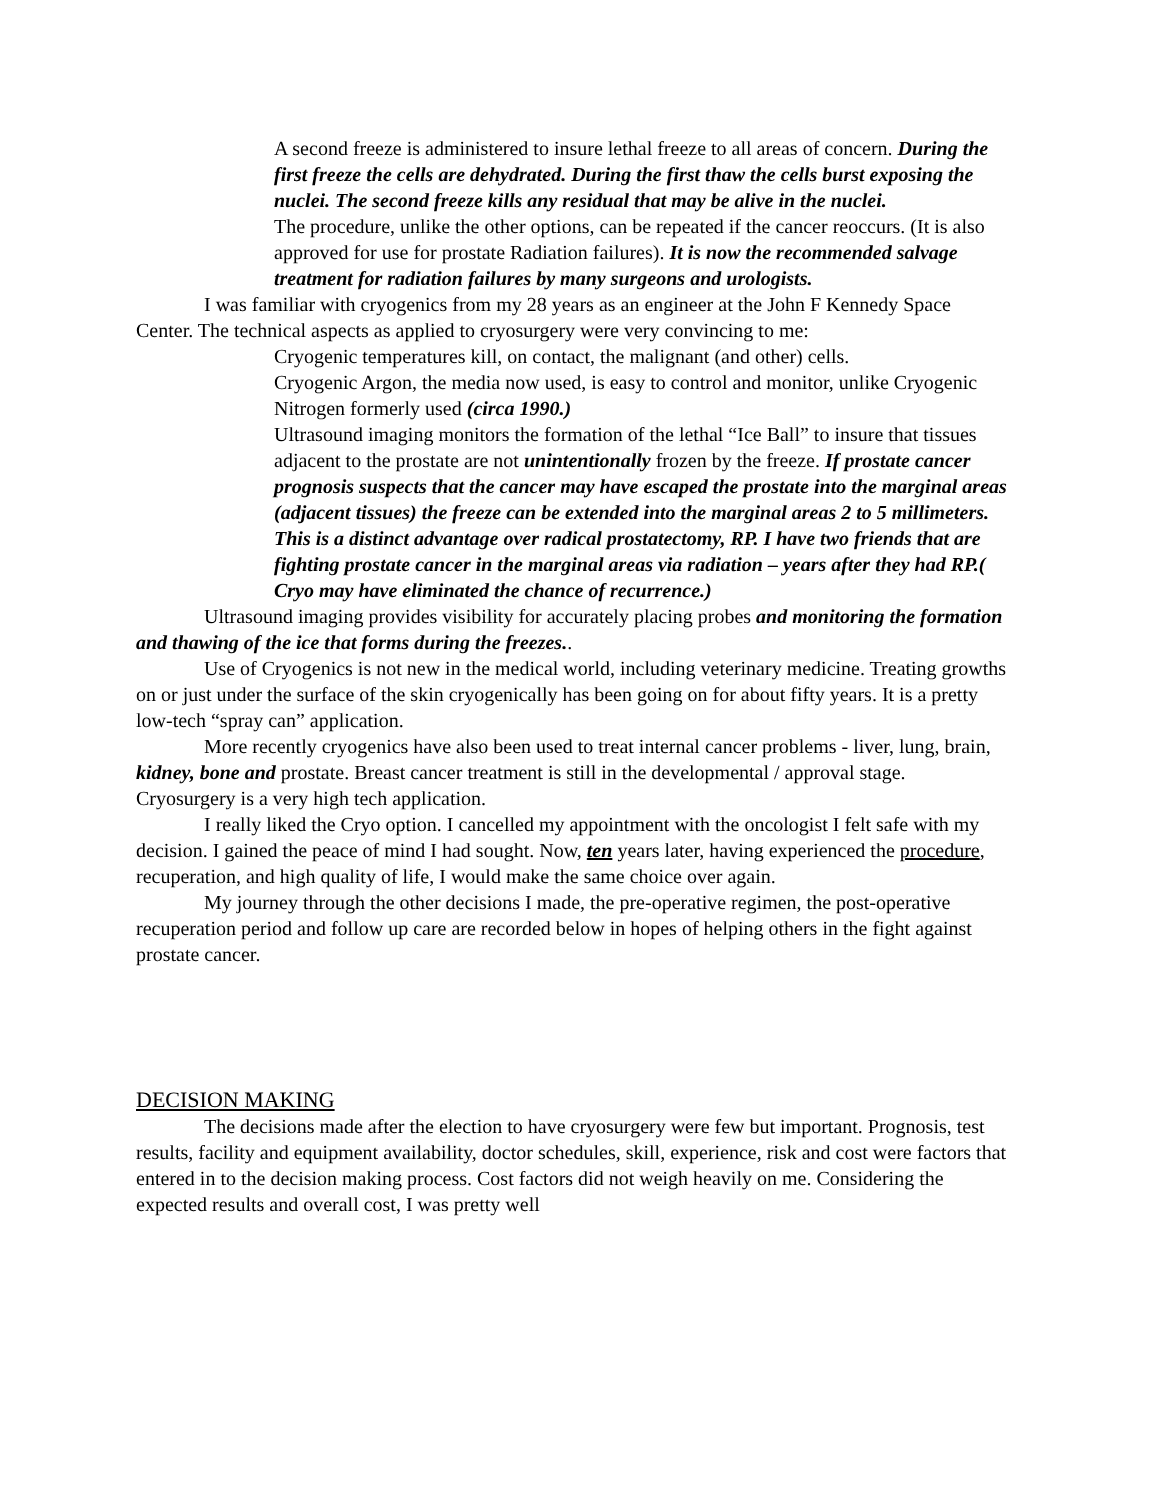A second freeze is administered to insure lethal freeze to all areas of concern. During the first freeze the cells are dehydrated. During the first thaw the cells burst exposing the nuclei. The second freeze kills any residual that may be alive in the nuclei.
The procedure, unlike the other options, can be repeated if the cancer reoccurs. (It is also approved for use for prostate Radiation failures). It is now the recommended salvage treatment for radiation failures by many surgeons and urologists.
I was familiar with cryogenics from my 28 years as an engineer at the John F Kennedy Space Center. The technical aspects as applied to cryosurgery were very convincing to me:
Cryogenic temperatures kill, on contact, the malignant (and other) cells.
Cryogenic Argon, the media now used, is easy to control and monitor, unlike Cryogenic Nitrogen formerly used (circa 1990.)
Ultrasound imaging monitors the formation of the lethal “Ice Ball” to insure that tissues adjacent to the prostate are not unintentionally frozen by the freeze. If prostate cancer prognosis suspects that the cancer may have escaped the prostate into the marginal areas (adjacent tissues) the freeze can be extended into the marginal areas 2 to 5 millimeters. This is a distinct advantage over radical prostatectomy, RP. I have two friends that are fighting prostate cancer in the marginal areas via radiation – years after they had RP.( Cryo may have eliminated the chance of recurrence.)
Ultrasound imaging provides visibility for accurately placing probes and monitoring the formation and thawing of the ice that forms during the freezes..
Use of Cryogenics is not new in the medical world, including veterinary medicine. Treating growths on or just under the surface of the skin cryogenically has been going on for about fifty years. It is a pretty low-tech “spray can” application.
More recently cryogenics have also been used to treat internal cancer problems - liver, lung, brain, kidney, bone and prostate. Breast cancer treatment is still in the developmental / approval stage. Cryosurgery is a very high tech application.
I really liked the Cryo option. I cancelled my appointment with the oncologist I felt safe with my decision. I gained the peace of mind I had sought. Now, ten years later, having experienced the procedure, recuperation, and high quality of life, I would make the same choice over again.
My journey through the other decisions I made, the pre-operative regimen, the post-operative recuperation period and follow up care are recorded below in hopes of helping others in the fight against prostate cancer.
DECISION MAKING
The decisions made after the election to have cryosurgery were few but important. Prognosis, test results, facility and equipment availability, doctor schedules, skill, experience, risk and cost were factors that entered in to the decision making process. Cost factors did not weigh heavily on me. Considering the expected results and overall cost, I was pretty well